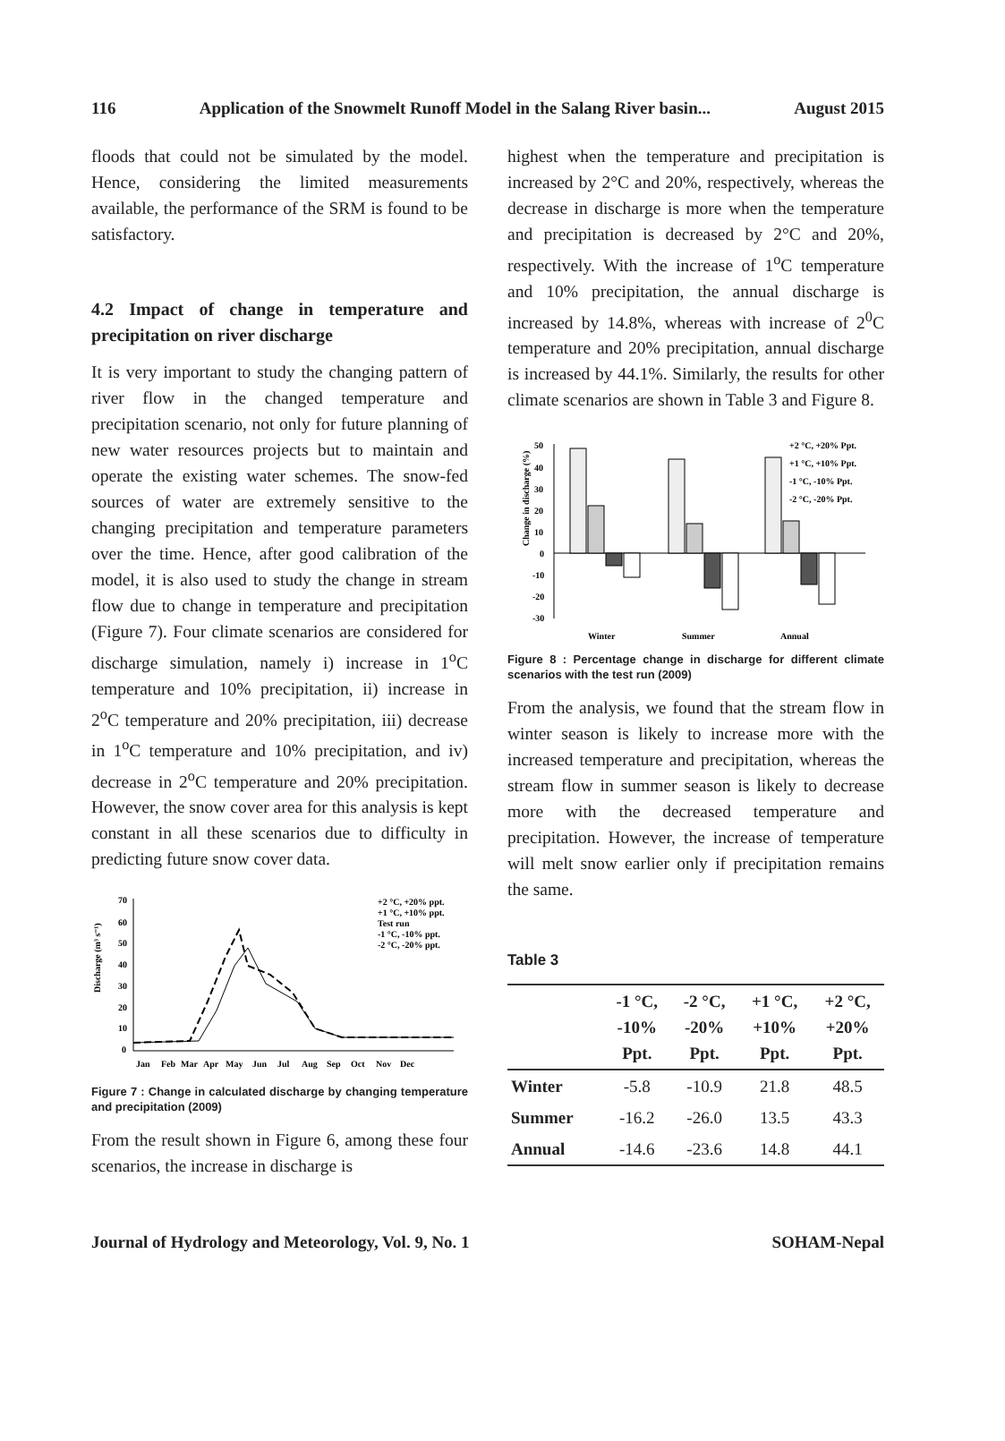116 Application of the Snowmelt Runoff Model in the Salang River basin... August 2015
floods that could not be simulated by the model. Hence, considering the limited measurements available, the performance of the SRM is found to be satisfactory.
4.2 Impact of change in temperature and precipitation on river discharge
It is very important to study the changing pattern of river flow in the changed temperature and precipitation scenario, not only for future planning of new water resources projects but to maintain and operate the existing water schemes. The snow-fed sources of water are extremely sensitive to the changing precipitation and temperature parameters over the time. Hence, after good calibration of the model, it is also used to study the change in stream flow due to change in temperature and precipitation (Figure 7). Four climate scenarios are considered for discharge simulation, namely i) increase in 1<sup>o</sup>C temperature and 10% precipitation, ii) increase in 2<sup>o</sup>C temperature and 20% precipitation, iii) decrease in 1<sup>o</sup>C temperature and 10% precipitation, and iv) decrease in 2<sup>o</sup>C temperature and 20% precipitation. However, the snow cover area for this analysis is kept constant in all these scenarios due to difficulty in predicting future snow cover data.
Discharge (m³ s⁻¹)
70
60
50
40
30
20
10
0
+2 °C, +20% ppt.
+1 °C, +10% ppt.
Test run
-1 °C, -10% ppt.
-2 °C, -20% ppt.
Jan
Feb
Mar
Apr
May
Jun
Jul
Aug
Sep
Oct
Nov
Dec
Figure 7 : Change in calculated discharge by changing temperature and precipitation (2009)
From the result shown in Figure 6, among these four scenarios, the increase in discharge is
highest when the temperature and precipitation is increased by 2°C and 20%, respectively, whereas the decrease in discharge is more when the temperature and precipitation is decreased by 2°C and 20%, respectively. With the increase of 1<sup>o</sup>C temperature and 10% precipitation, the annual discharge is increased by 14.8%, whereas with increase of 2<sup>0</sup>C temperature and 20% precipitation, annual discharge is increased by 44.1%. Similarly, the results for other climate scenarios are shown in Table 3 and Figure 8.
Change in discharge (%)
50
40
30
20
10
0
-10
-20
-30
+2 °C, +20% Ppt.
+1 °C, +10% Ppt.
-1 °C, -10% Ppt.
-2 °C, -20% Ppt.
Winter
Summer
Annual
Figure 8 : Percentage change in discharge for different climate scenarios with the test run (2009)
From the analysis, we found that the stream flow in winter season is likely to increase more with the increased temperature and precipitation, whereas the stream flow in summer season is likely to decrease more with the decreased temperature and precipitation. However, the increase of temperature will melt snow earlier only if precipitation remains the same.
Table 3
| | -1 °C, -10% Ppt. | -2 °C, -20% Ppt. | +1 °C, +10% Ppt. | +2 °C, +20% Ppt. |
| --- | --- | --- | --- | --- |
| Winter | -5.8 | -10.9 | 21.8 | 48.5 |
| Summer | -16.2 | -26.0 | 13.5 | 43.3 |
| Annual | -14.6 | -23.6 | 14.8 | 44.1 |
Journal of Hydrology and Meteorology, Vol. 9, No. 1 SOHAM-Nepal